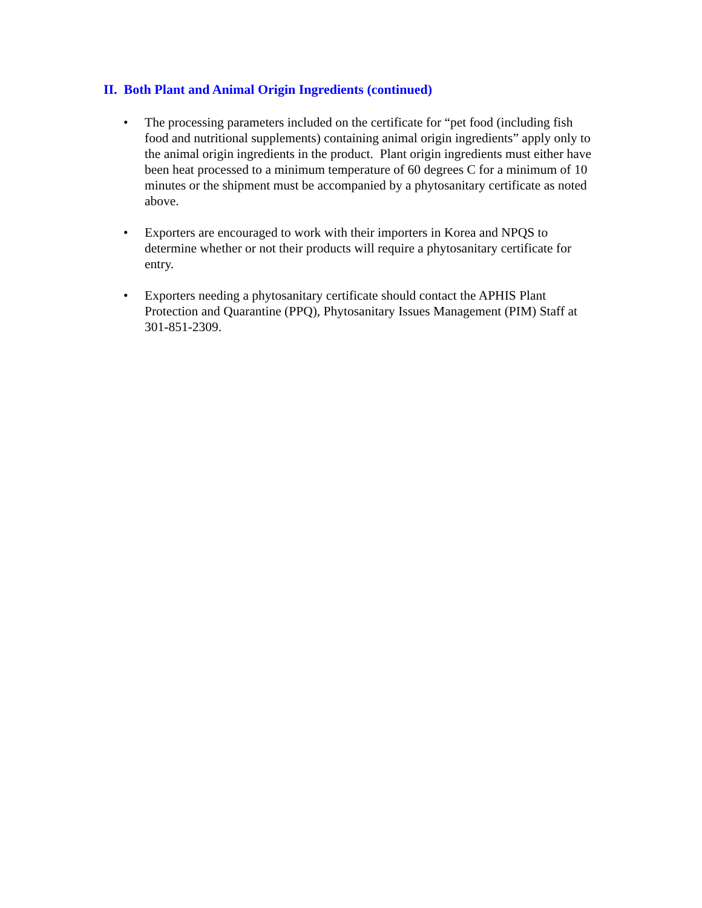II. Both Plant and Animal Origin Ingredients (continued)
• The processing parameters included on the certificate for “pet food (including fish food and nutritional supplements) containing animal origin ingredients” apply only to the animal origin ingredients in the product. Plant origin ingredients must either have been heat processed to a minimum temperature of 60 degrees C for a minimum of 10 minutes or the shipment must be accompanied by a phytosanitary certificate as noted above.
• Exporters are encouraged to work with their importers in Korea and NPQS to determine whether or not their products will require a phytosanitary certificate for entry.
• Exporters needing a phytosanitary certificate should contact the APHIS Plant Protection and Quarantine (PPQ), Phytosanitary Issues Management (PIM) Staff at 301-851-2309.